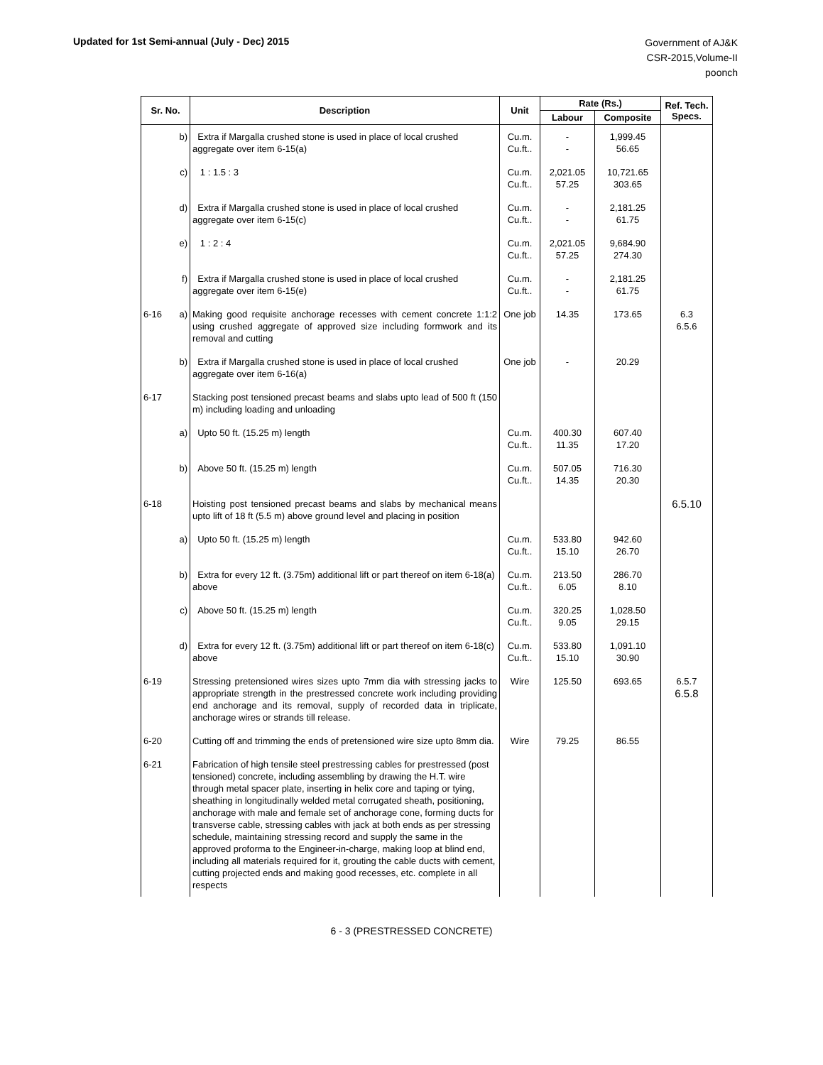Updated for 1st Semi-annual (July - Dec) 2015
Government of AJ&K
CSR-2015,Volume-II
poonch
| Sr. No. | Description | Unit | Rate (Rs.) | | Ref. Tech. Specs. |
| --- | --- | --- | --- | --- | --- |
| | | | Labour | Composite | |
| b) | Extra if Margalla crushed stone is used in place of local crushed aggregate over item 6-15(a) | Cu.m. Cu.ft.. | - - | 1,999.45 56.65 | |
| c) | 1 : 1.5 : 3 | Cu.m. Cu.ft.. | 2,021.05 57.25 | 10,721.65 303.65 | |
| d) | Extra if Margalla crushed stone is used in place of local crushed aggregate over item 6-15(c) | Cu.m. Cu.ft.. | - - | 2,181.25 61.75 | |
| e) | 1 : 2 : 4 | Cu.m. Cu.ft.. | 2,021.05 57.25 | 9,684.90 274.30 | |
| f) | Extra if Margalla crushed stone is used in place of local crushed aggregate over item 6-15(e) | Cu.m. Cu.ft.. | - - | 2,181.25 61.75 | |
| 6-16 a) | Making good requisite anchorage recesses with cement concrete 1:1:2 using crushed aggregate of approved size including formwork and its removal and cutting | One job | 14.35 | 173.65 | 6.3 6.5.6 |
| b) | Extra if Margalla crushed stone is used in place of local crushed aggregate over item 6-16(a) | One job | - | 20.29 | |
| 6-17 | Stacking post tensioned precast beams and slabs upto lead of 500 ft (150 m) including loading and unloading | | | | |
| a) | Upto 50 ft. (15.25 m) length | Cu.m. Cu.ft.. | 400.30 11.35 | 607.40 17.20 | |
| b) | Above 50 ft. (15.25 m) length | Cu.m. Cu.ft.. | 507.05 14.35 | 716.30 20.30 | |
| 6-18 | Hoisting post tensioned precast beams and slabs by mechanical means upto lift of 18 ft (5.5 m) above ground level and placing in position | | | | 6.5.10 |
| a) | Upto 50 ft. (15.25 m) length | Cu.m. Cu.ft.. | 533.80 15.10 | 942.60 26.70 | |
| b) | Extra for every 12 ft. (3.75m) additional lift or part thereof on item 6-18(a) above | Cu.m. Cu.ft.. | 213.50 6.05 | 286.70 8.10 | |
| c) | Above 50 ft. (15.25 m) length | Cu.m. Cu.ft.. | 320.25 9.05 | 1,028.50 29.15 | |
| d) | Extra for every 12 ft. (3.75m) additional lift or part thereof on item 6-18(c) above | Cu.m. Cu.ft.. | 533.80 15.10 | 1,091.10 30.90 | |
| 6-19 | Stressing pretensioned wires sizes upto 7mm dia with stressing jacks to appropriate strength in the prestressed concrete work including providing end anchorage and its removal, supply of recorded data in triplicate, anchorage wires or strands till release. | Wire | 125.50 | 693.65 | 6.5.7 6.5.8 |
| 6-20 | Cutting off and trimming the ends of pretensioned wire size upto 8mm dia. | Wire | 79.25 | 86.55 | |
| 6-21 | Fabrication of high tensile steel prestressing cables for prestressed (post tensioned) concrete, including assembling by drawing the H.T. wire through metal spacer plate, inserting in helix core and taping or tying, sheathing in longitudinally welded metal corrugated sheath, positioning, anchorage with male and female set of anchorage cone, forming ducts for transverse cable, stressing cables with jack at both ends as per stressing schedule, maintaining stressing record and supply the same in the approved proforma to the Engineer-in-charge, making loop at blind end, including all materials required for it, grouting the cable ducts with cement, cutting projected ends and making good recesses, etc. complete in all respects | | | | |
6 - 3 (PRESTRESSED CONCRETE)